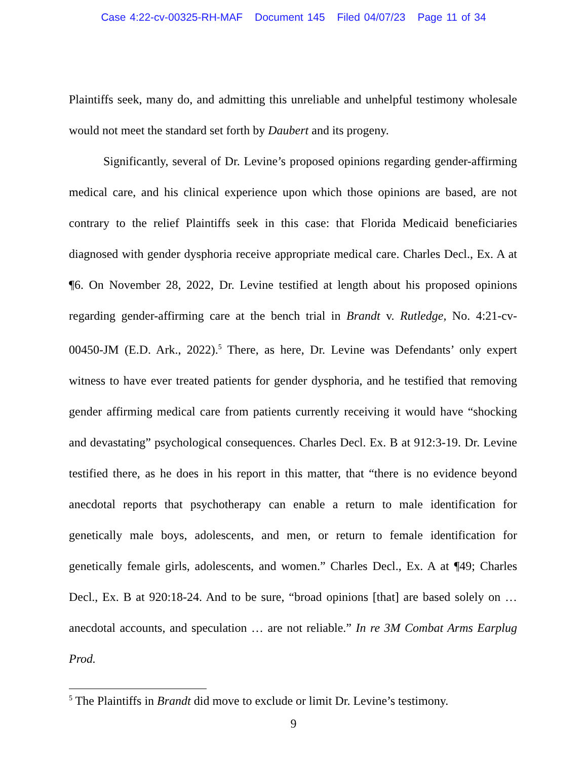Case 4:22-cv-00325-RH-MAF Document 145 Filed 04/07/23 Page 11 of 34
Plaintiffs seek, many do, and admitting this unreliable and unhelpful testimony wholesale would not meet the standard set forth by Daubert and its progeny.
Significantly, several of Dr. Levine’s proposed opinions regarding gender-affirming medical care, and his clinical experience upon which those opinions are based, are not contrary to the relief Plaintiffs seek in this case: that Florida Medicaid beneficiaries diagnosed with gender dysphoria receive appropriate medical care. Charles Decl., Ex. A at ¶6. On November 28, 2022, Dr. Levine testified at length about his proposed opinions regarding gender-affirming care at the bench trial in Brandt v. Rutledge, No. 4:21-cv-00450-JM (E.D. Ark., 2022).<sup>5</sup> There, as here, Dr. Levine was Defendants’ only expert witness to have ever treated patients for gender dysphoria, and he testified that removing gender affirming medical care from patients currently receiving it would have “shocking and devastating” psychological consequences. Charles Decl. Ex. B at 912:3-19. Dr. Levine testified there, as he does in his report in this matter, that “there is no evidence beyond anecdotal reports that psychotherapy can enable a return to male identification for genetically male boys, adolescents, and men, or return to female identification for genetically female girls, adolescents, and women.” Charles Decl., Ex. A at ¶49; Charles Decl., Ex. B at 920:18-24. And to be sure, “broad opinions [that] are based solely on … anecdotal accounts, and speculation … are not reliable.” In re 3M Combat Arms Earplug Prod.
<sup>5</sup> The Plaintiffs in Brandt did move to exclude or limit Dr. Levine’s testimony.
9